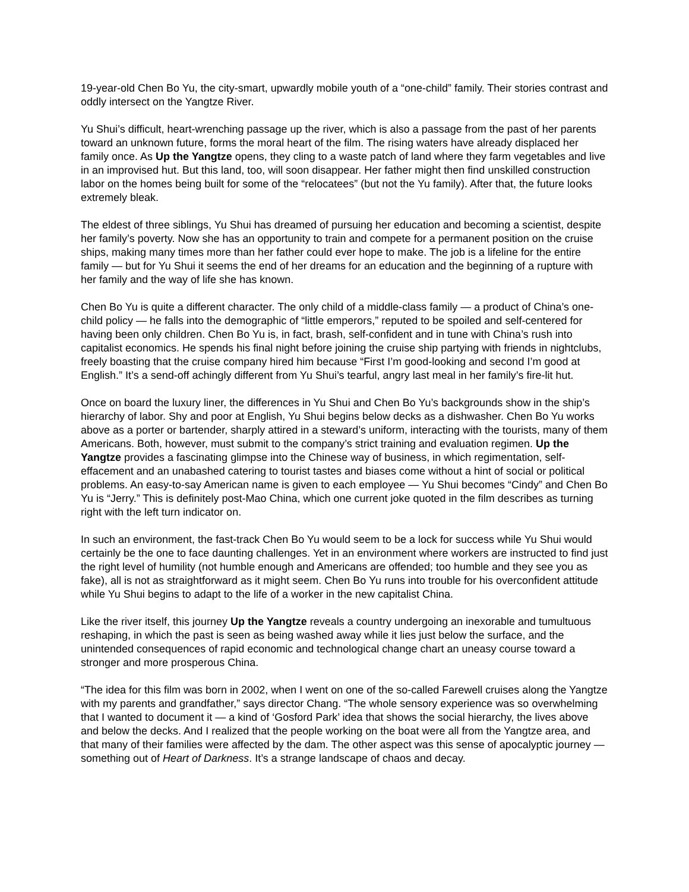19-year-old Chen Bo Yu, the city-smart, upwardly mobile youth of a “one-child” family. Their stories contrast and oddly intersect on the Yangtze River.
Yu Shui’s difficult, heart-wrenching passage up the river, which is also a passage from the past of her parents toward an unknown future, forms the moral heart of the film. The rising waters have already displaced her family once. As Up the Yangtze opens, they cling to a waste patch of land where they farm vegetables and live in an improvised hut. But this land, too, will soon disappear. Her father might then find unskilled construction labor on the homes being built for some of the “relocatees” (but not the Yu family). After that, the future looks extremely bleak.
The eldest of three siblings, Yu Shui has dreamed of pursuing her education and becoming a scientist, despite her family’s poverty. Now she has an opportunity to train and compete for a permanent position on the cruise ships, making many times more than her father could ever hope to make. The job is a lifeline for the entire family — but for Yu Shui it seems the end of her dreams for an education and the beginning of a rupture with her family and the way of life she has known.
Chen Bo Yu is quite a different character. The only child of a middle-class family — a product of China’s one-child policy — he falls into the demographic of “little emperors,” reputed to be spoiled and self-centered for having been only children. Chen Bo Yu is, in fact, brash, self-confident and in tune with China’s rush into capitalist economics. He spends his final night before joining the cruise ship partying with friends in nightclubs, freely boasting that the cruise company hired him because “First I’m good-looking and second I’m good at English.” It’s a send-off achingly different from Yu Shui’s tearful, angry last meal in her family’s fire-lit hut.
Once on board the luxury liner, the differences in Yu Shui and Chen Bo Yu’s backgrounds show in the ship’s hierarchy of labor. Shy and poor at English, Yu Shui begins below decks as a dishwasher. Chen Bo Yu works above as a porter or bartender, sharply attired in a steward’s uniform, interacting with the tourists, many of them Americans. Both, however, must submit to the company’s strict training and evaluation regimen. Up the Yangtze provides a fascinating glimpse into the Chinese way of business, in which regimentation, self-effacement and an unabashed catering to tourist tastes and biases come without a hint of social or political problems. An easy-to-say American name is given to each employee — Yu Shui becomes “Cindy” and Chen Bo Yu is “Jerry.” This is definitely post-Mao China, which one current joke quoted in the film describes as turning right with the left turn indicator on.
In such an environment, the fast-track Chen Bo Yu would seem to be a lock for success while Yu Shui would certainly be the one to face daunting challenges. Yet in an environment where workers are instructed to find just the right level of humility (not humble enough and Americans are offended; too humble and they see you as fake), all is not as straightforward as it might seem. Chen Bo Yu runs into trouble for his overconfident attitude while Yu Shui begins to adapt to the life of a worker in the new capitalist China.
Like the river itself, this journey Up the Yangtze reveals a country undergoing an inexorable and tumultuous reshaping, in which the past is seen as being washed away while it lies just below the surface, and the unintended consequences of rapid economic and technological change chart an uneasy course toward a stronger and more prosperous China.
“The idea for this film was born in 2002, when I went on one of the so-called Farewell cruises along the Yangtze with my parents and grandfather,” says director Chang. “The whole sensory experience was so overwhelming that I wanted to document it — a kind of ‘Gosford Park’ idea that shows the social hierarchy, the lives above and below the decks. And I realized that the people working on the boat were all from the Yangtze area, and that many of their families were affected by the dam. The other aspect was this sense of apocalyptic journey — something out of Heart of Darkness. It’s a strange landscape of chaos and decay.